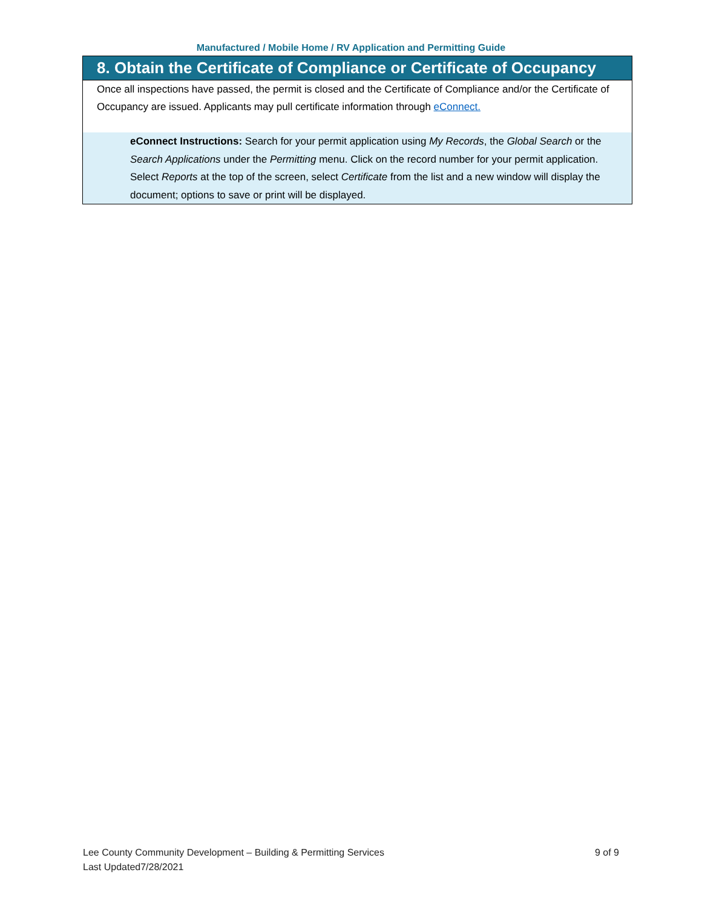Manufactured / Mobile Home / RV Application and Permitting Guide
8. Obtain the Certificate of Compliance or Certificate of Occupancy
Once all inspections have passed, the permit is closed and the Certificate of Compliance and/or the Certificate of Occupancy are issued. Applicants may pull certificate information through eConnect.
eConnect Instructions: Search for your permit application using My Records, the Global Search or the Search Applications under the Permitting menu. Click on the record number for your permit application. Select Reports at the top of the screen, select Certificate from the list and a new window will display the document; options to save or print will be displayed.
9 of 9 Lee County Community Development – Building & Permitting Services
Last Updated7/28/2021